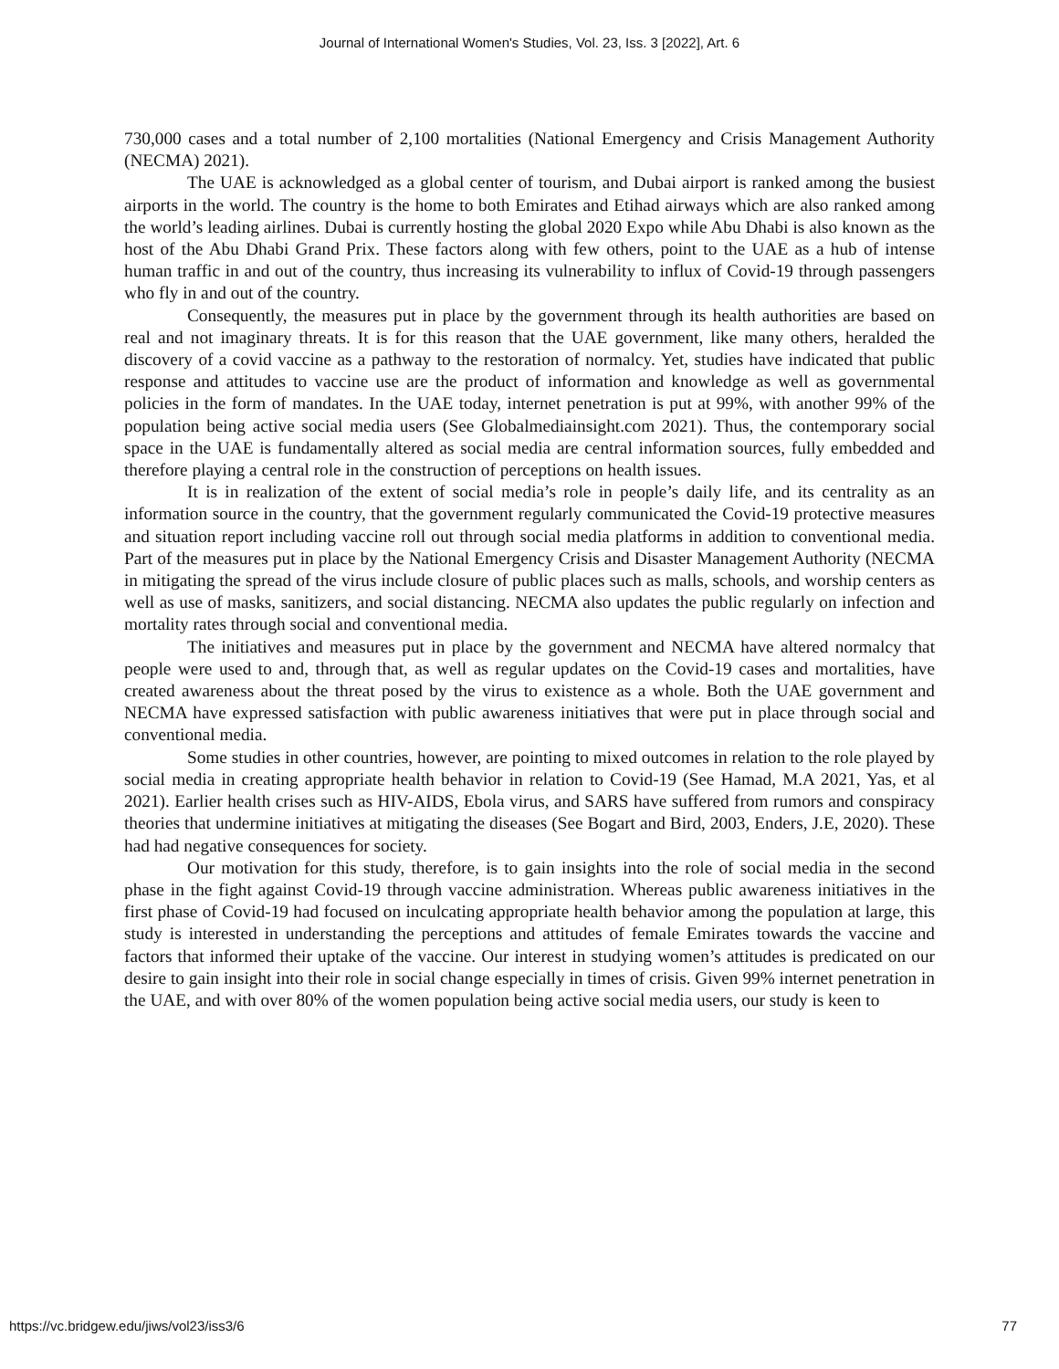Journal of International Women's Studies, Vol. 23, Iss. 3 [2022], Art. 6
730,000 cases and a total number of 2,100 mortalities (National Emergency and Crisis Management Authority (NECMA) 2021).
The UAE is acknowledged as a global center of tourism, and Dubai airport is ranked among the busiest airports in the world. The country is the home to both Emirates and Etihad airways which are also ranked among the world’s leading airlines. Dubai is currently hosting the global 2020 Expo while Abu Dhabi is also known as the host of the Abu Dhabi Grand Prix. These factors along with few others, point to the UAE as a hub of intense human traffic in and out of the country, thus increasing its vulnerability to influx of Covid-19 through passengers who fly in and out of the country.
Consequently, the measures put in place by the government through its health authorities are based on real and not imaginary threats. It is for this reason that the UAE government, like many others, heralded the discovery of a covid vaccine as a pathway to the restoration of normalcy. Yet, studies have indicated that public response and attitudes to vaccine use are the product of information and knowledge as well as governmental policies in the form of mandates. In the UAE today, internet penetration is put at 99%, with another 99% of the population being active social media users (See Globalmediainsight.com 2021). Thus, the contemporary social space in the UAE is fundamentally altered as social media are central information sources, fully embedded and therefore playing a central role in the construction of perceptions on health issues.
It is in realization of the extent of social media’s role in people’s daily life, and its centrality as an information source in the country, that the government regularly communicated the Covid-19 protective measures and situation report including vaccine roll out through social media platforms in addition to conventional media. Part of the measures put in place by the National Emergency Crisis and Disaster Management Authority (NECMA in mitigating the spread of the virus include closure of public places such as malls, schools, and worship centers as well as use of masks, sanitizers, and social distancing. NECMA also updates the public regularly on infection and mortality rates through social and conventional media.
The initiatives and measures put in place by the government and NECMA have altered normalcy that people were used to and, through that, as well as regular updates on the Covid-19 cases and mortalities, have created awareness about the threat posed by the virus to existence as a whole. Both the UAE government and NECMA have expressed satisfaction with public awareness initiatives that were put in place through social and conventional media.
Some studies in other countries, however, are pointing to mixed outcomes in relation to the role played by social media in creating appropriate health behavior in relation to Covid-19 (See Hamad, M.A 2021, Yas, et al 2021). Earlier health crises such as HIV-AIDS, Ebola virus, and SARS have suffered from rumors and conspiracy theories that undermine initiatives at mitigating the diseases (See Bogart and Bird, 2003, Enders, J.E, 2020). These had had negative consequences for society.
Our motivation for this study, therefore, is to gain insights into the role of social media in the second phase in the fight against Covid-19 through vaccine administration. Whereas public awareness initiatives in the first phase of Covid-19 had focused on inculcating appropriate health behavior among the population at large, this study is interested in understanding the perceptions and attitudes of female Emirates towards the vaccine and factors that informed their uptake of the vaccine. Our interest in studying women’s attitudes is predicated on our desire to gain insight into their role in social change especially in times of crisis. Given 99% internet penetration in the UAE, and with over 80% of the women population being active social media users, our study is keen to
https://vc.bridgew.edu/jiws/vol23/iss3/6 77